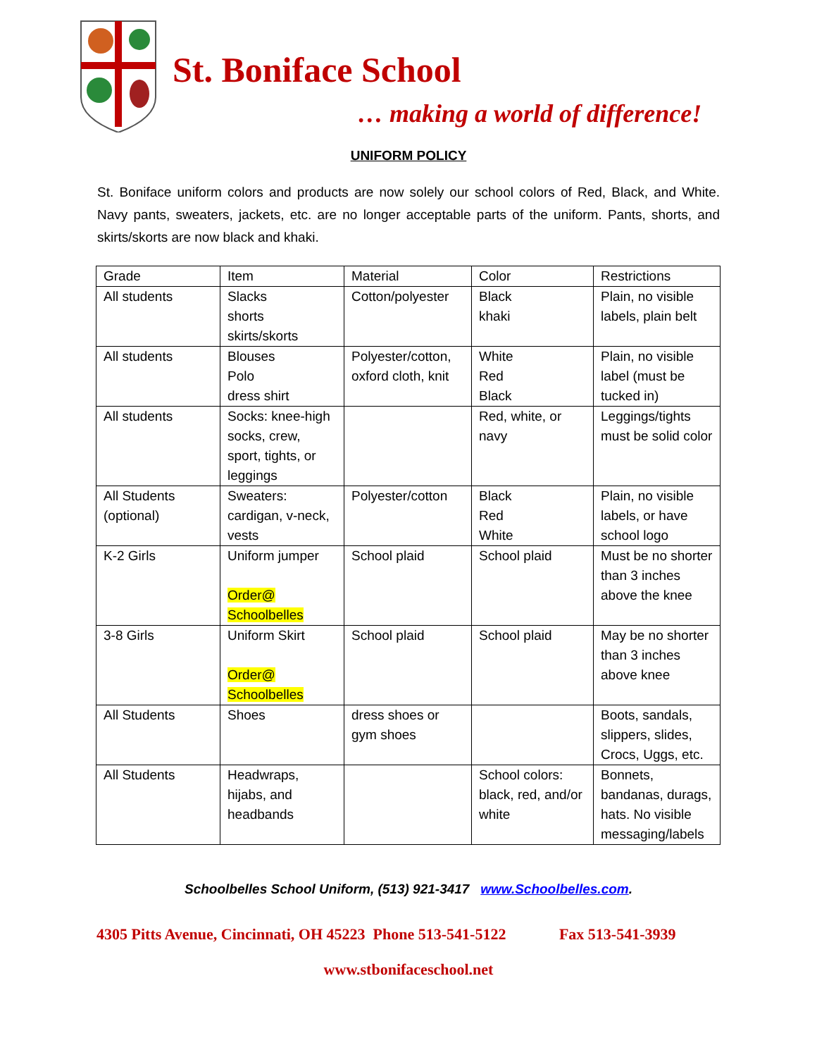St. Boniface School
… making a world of difference!
UNIFORM POLICY
St. Boniface uniform colors and products are now solely our school colors of Red, Black, and White. Navy pants, sweaters, jackets, etc. are no longer acceptable parts of the uniform. Pants, shorts, and skirts/skorts are now black and khaki.
| Grade | Item | Material | Color | Restrictions |
| --- | --- | --- | --- | --- |
| All students | Slacks shorts skirts/skorts | Cotton/polyester | Black khaki | Plain, no visible labels, plain belt |
| All students | Blouses Polo dress shirt | Polyester/cotton, oxford cloth, knit | White Red Black | Plain, no visible label (must be tucked in) |
| All students | Socks: knee-high socks, crew, sport, tights, or leggings | | Red, white, or navy | Leggings/tights must be solid color |
| All Students (optional) | Sweaters: cardigan, v-neck, vests | Polyester/cotton | Black Red White | Plain, no visible labels, or have school logo |
| K-2 Girls | Uniform jumper Order@ Schoolbelles | School plaid | School plaid | Must be no shorter than 3 inches above the knee |
| 3-8 Girls | Uniform Skirt Order@ Schoolbelles | School plaid | School plaid | May be no shorter than 3 inches above knee |
| All Students | Shoes | dress shoes or gym shoes | | Boots, sandals, slippers, slides, Crocs, Uggs, etc. |
| All Students | Headwraps, hijabs, and headbands | | School colors: black, red, and/or white | Bonnets, bandanas, durags, hats. No visible messaging/labels |
Schoolbelles School Uniform, (513) 921-3417 www.Schoolbelles.com.
4305 Pitts Avenue, Cincinnati, OH 45223 Phone 513-541-5122 Fax 513-541-3939
www.stbonifaceschool.net